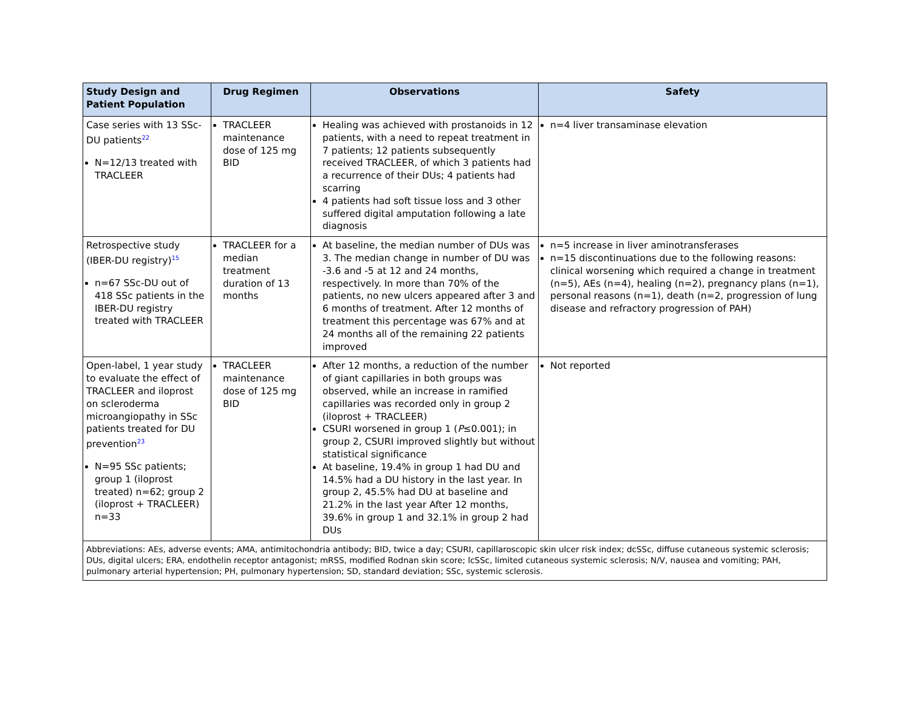| Study Design and Patient Population | Drug Regimen | Observations | Safety |
| --- | --- | --- | --- |
| Case series with 13 SSc-DU patients<sup>22</sup> N=12/13 treated with TRACLEER | TRACLEER maintenance dose of 125 mg BID | Healing was achieved with prostanoids in 12 patients, with a need to repeat treatment in 7 patients; 12 patients subsequently received TRACLEER, of which 3 patients had a recurrence of their DUs; 4 patients had scarring 4 patients had soft tissue loss and 3 other suffered digital amputation following a late diagnosis | n=4 liver transaminase elevation |
| Retrospective study (IBER-DU registry)<sup>15</sup> n=67 SSc-DU out of 418 SSc patients in the IBER-DU registry treated with TRACLEER | TRACLEER for a median treatment duration of 13 months | At baseline, the median number of DUs was 3. The median change in number of DU was -3.6 and -5 at 12 and 24 months, respectively. In more than 70% of the patients, no new ulcers appeared after 3 and 6 months of treatment. After 12 months of treatment this percentage was 67% and at 24 months all of the remaining 22 patients improved | n=5 increase in liver aminotransferases n=15 discontinuations due to the following reasons: clinical worsening which required a change in treatment (n=5), AEs (n=4), healing (n=2), pregnancy plans (n=1), personal reasons (n=1), death (n=2, progression of lung disease and refractory progression of PAH) |
| Open-label, 1 year study to evaluate the effect of TRACLEER and iloprost on scleroderma microangiopathy in SSc patients treated for DU prevention<sup>23</sup> N=95 SSc patients; group 1 (iloprost treated) n=62; group 2 (iloprost + TRACLEER) n=33 | TRACLEER maintenance dose of 125 mg BID | After 12 months, a reduction of the number of giant capillaries in both groups was observed, while an increase in ramified capillaries was recorded only in group 2 (iloprost + TRACLEER) CSURI worsened in group 1 ( P ≤0.001); in group 2, CSURI improved slightly but without statistical significance At baseline, 19.4% in group 1 had DU and 14.5% had a DU history in the last year. In group 2, 45.5% had DU at baseline and 21.2% in the last year After 12 months, 39.6% in group 1 and 32.1% in group 2 had DUs | Not reported |
| Abbreviations: AEs, adverse events; AMA, antimitochondria antibody; BID, twice a day; CSURI, capillaroscopic skin ulcer risk index; dcSSc, diffuse cutaneous systemic sclerosis; DUs, digital ulcers; ERA, endothelin receptor antagonist; mRSS, modified Rodnan skin score; lcSSc, limited cutaneous systemic sclerosis; N/V, nausea and vomiting; PAH, pulmonary arterial hypertension; PH, pulmonary hypertension; SD, standard deviation; SSc, systemic sclerosis. | | | |